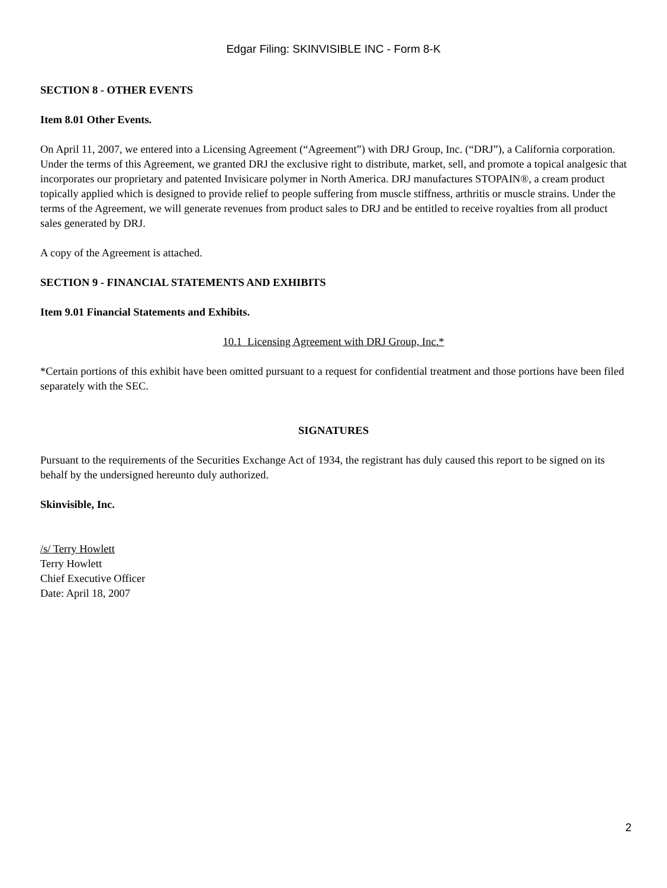Edgar Filing: SKINVISIBLE INC - Form 8-K
SECTION 8 - OTHER EVENTS
Item 8.01 Other Events.
On April 11, 2007, we entered into a Licensing Agreement (“Agreement”) with DRJ Group, Inc. (“DRJ”), a California corporation. Under the terms of this Agreement, we granted DRJ the exclusive right to distribute, market, sell, and promote a topical analgesic that incorporates our proprietary and patented Invisicare polymer in North America. DRJ manufactures STOPAIN®, a cream product topically applied which is designed to provide relief to people suffering from muscle stiffness, arthritis or muscle strains. Under the terms of the Agreement, we will generate revenues from product sales to DRJ and be entitled to receive royalties from all product sales generated by DRJ.
A copy of the Agreement is attached.
SECTION 9 - FINANCIAL STATEMENTS AND EXHIBITS
Item 9.01 Financial Statements and Exhibits.
10.1 Licensing Agreement with DRJ Group, Inc.*
*Certain portions of this exhibit have been omitted pursuant to a request for confidential treatment and those portions have been filed separately with the SEC.
SIGNATURES
Pursuant to the requirements of the Securities Exchange Act of 1934, the registrant has duly caused this report to be signed on its behalf by the undersigned hereunto duly authorized.
Skinvisible, Inc.
/s/ Terry Howlett
Terry Howlett
Chief Executive Officer
Date: April 18, 2007
2